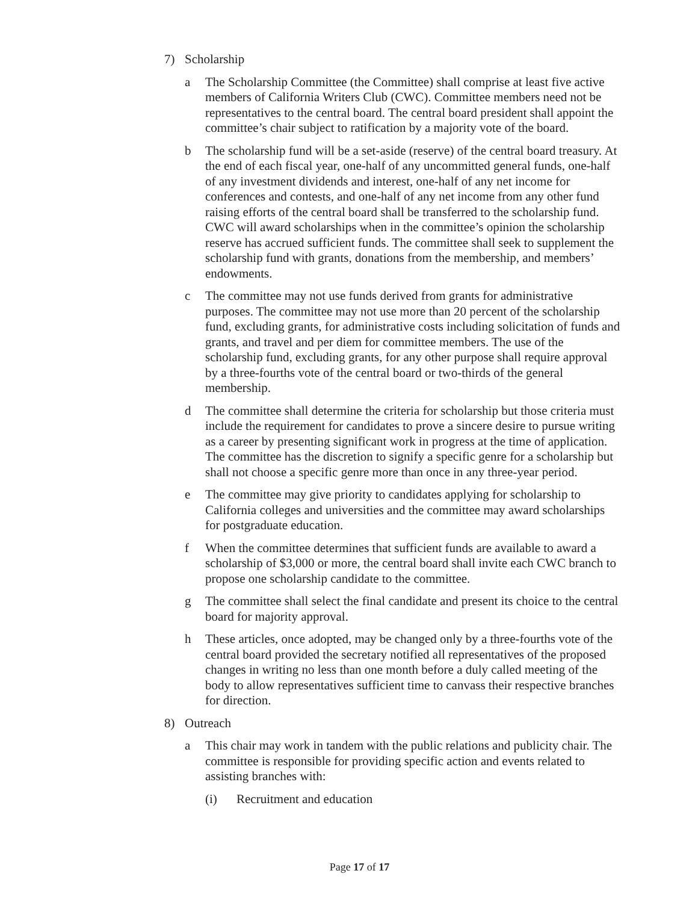7) Scholarship
a The Scholarship Committee (the Committee) shall comprise at least five active members of California Writers Club (CWC). Committee members need not be representatives to the central board. The central board president shall appoint the committee’s chair subject to ratification by a majority vote of the board.
b The scholarship fund will be a set-aside (reserve) of the central board treasury. At the end of each fiscal year, one-half of any uncommitted general funds, one-half of any investment dividends and interest, one-half of any net income for conferences and contests, and one-half of any net income from any other fund raising efforts of the central board shall be transferred to the scholarship fund. CWC will award scholarships when in the committee’s opinion the scholarship reserve has accrued sufficient funds. The committee shall seek to supplement the scholarship fund with grants, donations from the membership, and members’ endowments.
c The committee may not use funds derived from grants for administrative purposes. The committee may not use more than 20 percent of the scholarship fund, excluding grants, for administrative costs including solicitation of funds and grants, and travel and per diem for committee members. The use of the scholarship fund, excluding grants, for any other purpose shall require approval by a three-fourths vote of the central board or two-thirds of the general membership.
d The committee shall determine the criteria for scholarship but those criteria must include the requirement for candidates to prove a sincere desire to pursue writing as a career by presenting significant work in progress at the time of application. The committee has the discretion to signify a specific genre for a scholarship but shall not choose a specific genre more than once in any three-year period.
e The committee may give priority to candidates applying for scholarship to California colleges and universities and the committee may award scholarships for postgraduate education.
f When the committee determines that sufficient funds are available to award a scholarship of $3,000 or more, the central board shall invite each CWC branch to propose one scholarship candidate to the committee.
g The committee shall select the final candidate and present its choice to the central board for majority approval.
h These articles, once adopted, may be changed only by a three-fourths vote of the central board provided the secretary notified all representatives of the proposed changes in writing no less than one month before a duly called meeting of the body to allow representatives sufficient time to canvass their respective branches for direction.
8) Outreach
a This chair may work in tandem with the public relations and publicity chair. The committee is responsible for providing specific action and events related to assisting branches with:
(i) Recruitment and education
Page 17 of 17